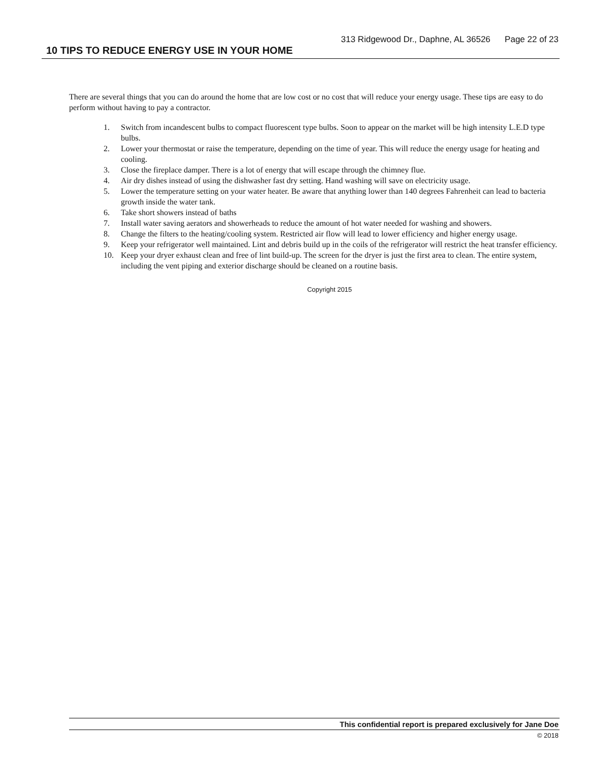313 Ridgewood Dr., Daphne, AL 36526 Page 22 of 23
10 TIPS TO REDUCE ENERGY USE IN YOUR HOME
There are several things that you can do around the home that are low cost or no cost that will reduce your energy usage. These tips are easy to do perform without having to pay a contractor.
1. Switch from incandescent bulbs to compact fluorescent type bulbs. Soon to appear on the market will be high intensity L.E.D type bulbs.
2. Lower your thermostat or raise the temperature, depending on the time of year. This will reduce the energy usage for heating and cooling.
3. Close the fireplace damper. There is a lot of energy that will escape through the chimney flue.
4. Air dry dishes instead of using the dishwasher fast dry setting. Hand washing will save on electricity usage.
5. Lower the temperature setting on your water heater. Be aware that anything lower than 140 degrees Fahrenheit can lead to bacteria growth inside the water tank.
6. Take short showers instead of baths
7. Install water saving aerators and showerheads to reduce the amount of hot water needed for washing and showers.
8. Change the filters to the heating/cooling system. Restricted air flow will lead to lower efficiency and higher energy usage.
9. Keep your refrigerator well maintained. Lint and debris build up in the coils of the refrigerator will restrict the heat transfer efficiency.
10. Keep your dryer exhaust clean and free of lint build-up. The screen for the dryer is just the first area to clean. The entire system, including the vent piping and exterior discharge should be cleaned on a routine basis.
Copyright 2015
This confidential report is prepared exclusively for Jane Doe
© 2018